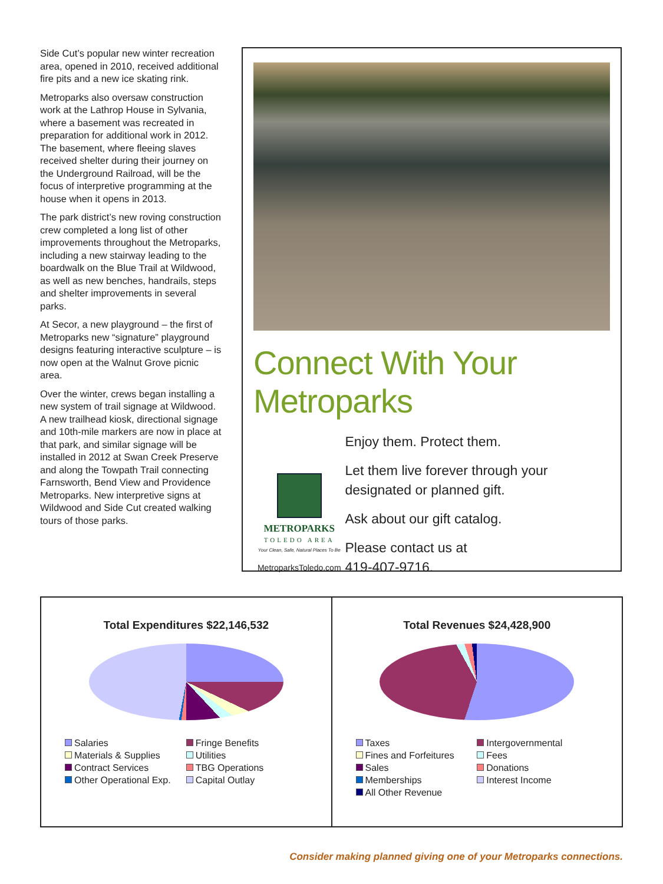Side Cut’s popular new winter recreation area, opened in 2010, received additional fire pits and a new ice skating rink.
Metroparks also oversaw construction work at the Lathrop House in Sylvania, where a basement was recreated in preparation for additional work in 2012. The basement, where fleeing slaves received shelter during their journey on the Underground Railroad, will be the focus of interpretive programming at the house when it opens in 2013.
The park district’s new roving construction crew completed a long list of other improvements throughout the Metroparks, including a new stairway leading to the boardwalk on the Blue Trail at Wildwood, as well as new benches, handrails, steps and shelter improvements in several parks.
At Secor, a new playground – the first of Metroparks new “signature” playground designs featuring interactive sculpture – is now open at the Walnut Grove picnic area.
Over the winter, crews began installing a new system of trail signage at Wildwood. A new trailhead kiosk, directional signage and 10th-mile markers are now in place at that park, and similar signage will be installed in 2012 at Swan Creek Preserve and along the Towpath Trail connecting Farnsworth, Bend View and Providence Metroparks. New interpretive signs at Wildwood and Side Cut created walking tours of those parks.
Connect With Your Metroparks
METROPARKS
TOLEDO AREA
Your Clean, Safe, Natural Places To Be
MetroparksToledo.com
Enjoy them. Protect them.
Let them live forever through your designated or planned gift.
Ask about our gift catalog.
Please contact us at
419-407-9716.
Total Expenditures $22,146,532
Salaries Fringe Benefits Materials & Supplies Utilities Contract Services TBG Operations Other Operational Exp. Capital Outlay
Total Revenues $24,428,900
Taxes Intergovernmental Fines and Forfeitures Fees Sales Donations Memberships Interest Income All Other Revenue
Consider making planned giving one of your Metroparks connections.